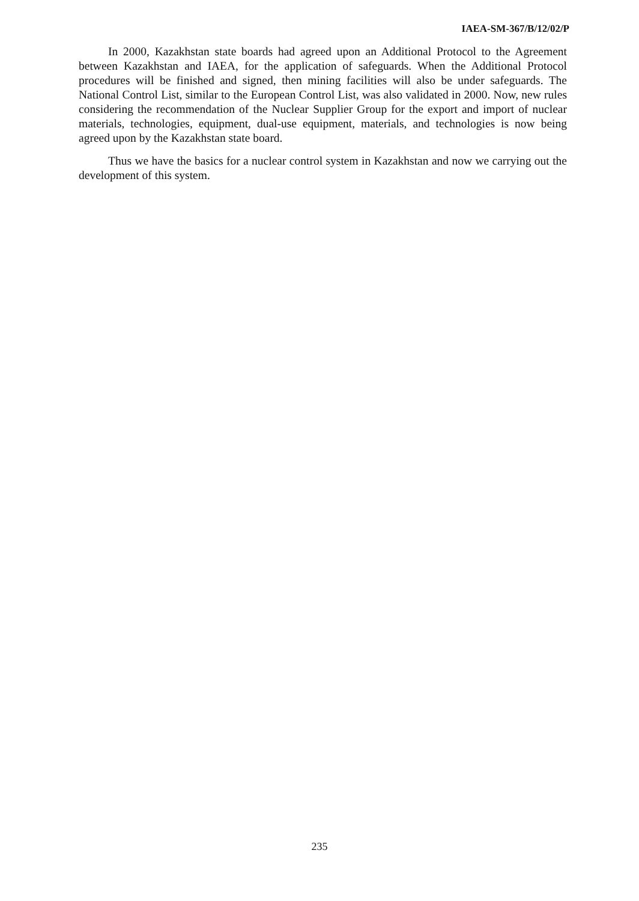IAEA-SM-367/B/12/02/P
In 2000, Kazakhstan state boards had agreed upon an Additional Protocol to the Agreement between Kazakhstan and IAEA, for the application of safeguards. When the Additional Protocol procedures will be finished and signed, then mining facilities will also be under safeguards. The National Control List, similar to the European Control List, was also validated in 2000. Now, new rules considering the recommendation of the Nuclear Supplier Group for the export and import of nuclear materials, technologies, equipment, dual-use equipment, materials, and technologies is now being agreed upon by the Kazakhstan state board.
Thus we have the basics for a nuclear control system in Kazakhstan and now we carrying out the development of this system.
235